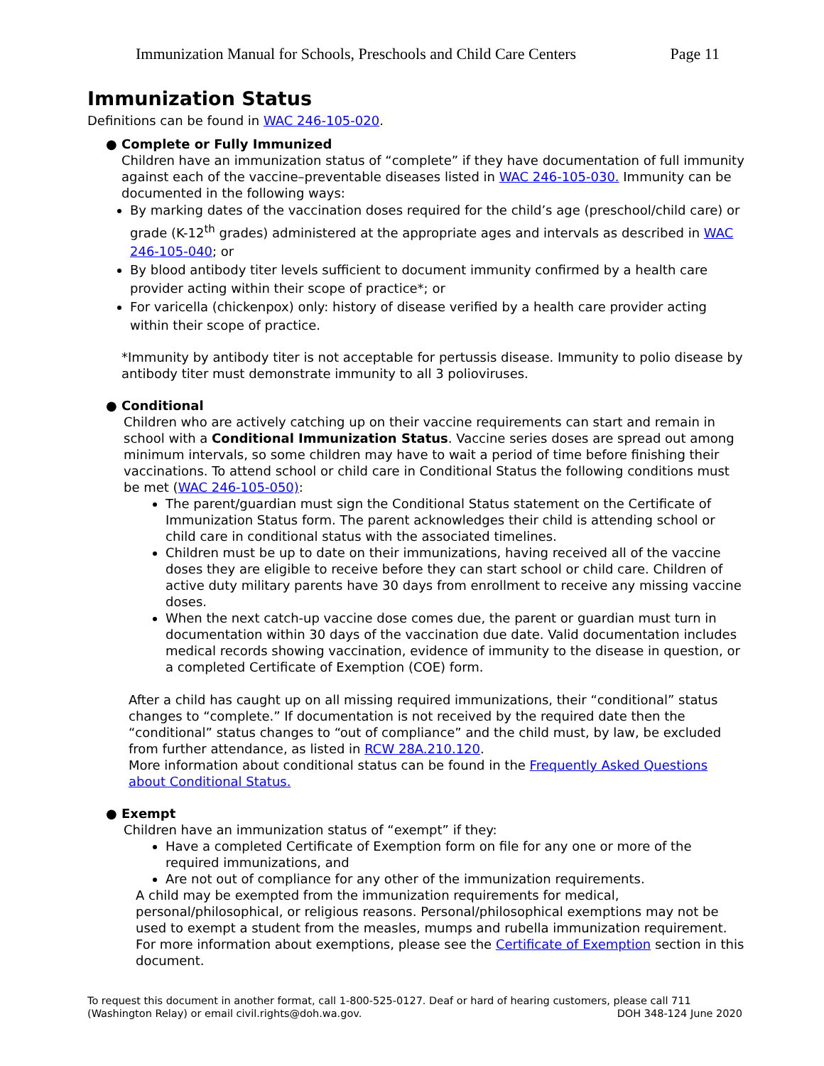Immunization Manual for Schools, Preschools and Child Care Centers Page 11
Immunization Status
Definitions can be found in WAC 246-105-020.
● Complete or Fully Immunized
Children have an immunization status of “complete” if they have documentation of full immunity against each of the vaccine–preventable diseases listed in WAC 246-105-030. Immunity can be documented in the following ways:
By marking dates of the vaccination doses required for the child’s age (preschool/child care) or grade (K-12<sup>th</sup> grades) administered at the appropriate ages and intervals as described in WAC 246-105-040; or
By blood antibody titer levels sufficient to document immunity confirmed by a health care provider acting within their scope of practice*; or
For varicella (chickenpox) only: history of disease verified by a health care provider acting within their scope of practice.
*Immunity by antibody titer is not acceptable for pertussis disease. Immunity to polio disease by antibody titer must demonstrate immunity to all 3 polioviruses.
● Conditional
Children who are actively catching up on their vaccine requirements can start and remain in school with a Conditional Immunization Status. Vaccine series doses are spread out among minimum intervals, so some children may have to wait a period of time before finishing their vaccinations. To attend school or child care in Conditional Status the following conditions must be met (WAC 246-105-050):
The parent/guardian must sign the Conditional Status statement on the Certificate of Immunization Status form. The parent acknowledges their child is attending school or child care in conditional status with the associated timelines.
Children must be up to date on their immunizations, having received all of the vaccine doses they are eligible to receive before they can start school or child care. Children of active duty military parents have 30 days from enrollment to receive any missing vaccine doses.
When the next catch-up vaccine dose comes due, the parent or guardian must turn in documentation within 30 days of the vaccination due date. Valid documentation includes medical records showing vaccination, evidence of immunity to the disease in question, or a completed Certificate of Exemption (COE) form.
After a child has caught up on all missing required immunizations, their “conditional” status changes to “complete.” If documentation is not received by the required date then the “conditional” status changes to “out of compliance” and the child must, by law, be excluded from further attendance, as listed in RCW 28A.210.120.
More information about conditional status can be found in the Frequently Asked Questions about Conditional Status.
● Exempt
Children have an immunization status of “exempt” if they:
Have a completed Certificate of Exemption form on file for any one or more of the required immunizations, and
Are not out of compliance for any other of the immunization requirements.
A child may be exempted from the immunization requirements for medical, personal/philosophical, or religious reasons. Personal/philosophical exemptions may not be used to exempt a student from the measles, mumps and rubella immunization requirement. For more information about exemptions, please see the Certificate of Exemption section in this document.
To request this document in another format, call 1-800-525-0127. Deaf or hard of hearing customers, please call 711
(Washington Relay) or email civil.rights@doh.wa.gov. DOH 348-124 June 2020